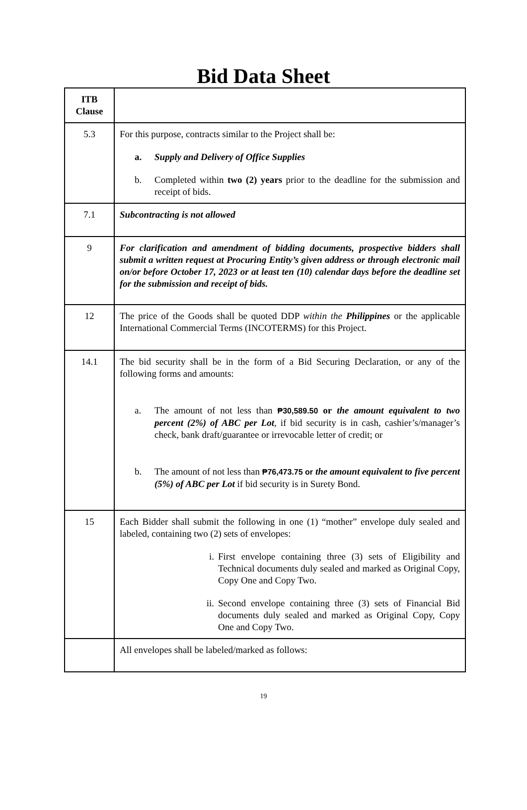Bid Data Sheet
| ITB Clause | |
| --- | --- |
| 5.3 | For this purpose, contracts similar to the Project shall be: a. Supply and Delivery of Office Supplies b. Completed within two (2) years prior to the deadline for the submission and receipt of bids. |
| 7.1 | Subcontracting is not allowed |
| 9 | For clarification and amendment of bidding documents, prospective bidders shall submit a written request at Procuring Entity’s given address or through electronic mail on/or before October 17, 2023 or at least ten (10) calendar days before the deadline set for the submission and receipt of bids. |
| 12 | The price of the Goods shall be quoted DDP within the Philippines or the applicable International Commercial Terms (INCOTERMS) for this Project. |
| 14.1 | The bid security shall be in the form of a Bid Securing Declaration, or any of the following forms and amounts: a. The amount of not less than ₱30,589.50 or the amount equivalent to two percent (2%) of ABC per Lot , if bid security is in cash, cashier’s/manager’s check, bank draft/guarantee or irrevocable letter of credit; or b. The amount of not less than ₱76,473.75 or the amount equivalent to five percent (5%) of ABC per Lot if bid security is in Surety Bond. |
| 15 | Each Bidder shall submit the following in one (1) “mother” envelope duly sealed and labeled, containing two (2) sets of envelopes: i. First envelope containing three (3) sets of Eligibility and Technical documents duly sealed and marked as Original Copy, Copy One and Copy Two. ii. Second envelope containing three (3) sets of Financial Bid documents duly sealed and marked as Original Copy, Copy One and Copy Two. |
| | All envelopes shall be labeled/marked as follows: |
19